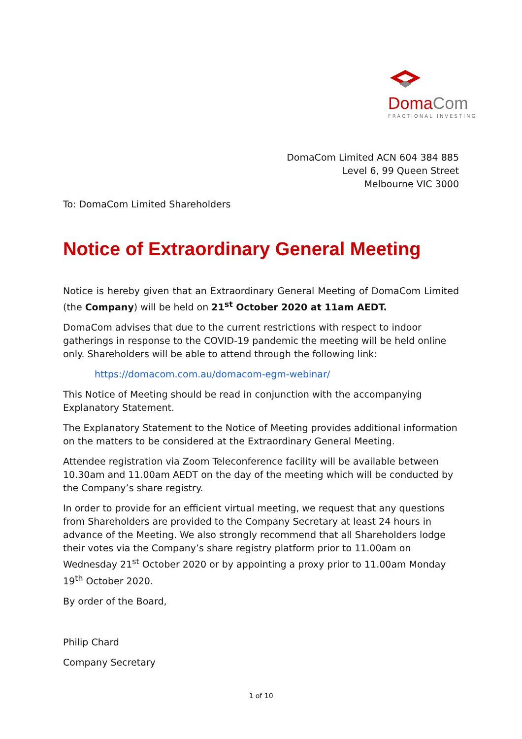DomaCom
FRACTIONAL INVESTING
DomaCom Limited ACN 604 384 885
Level 6, 99 Queen Street
Melbourne VIC 3000
To: DomaCom Limited Shareholders
Notice of Extraordinary General Meeting
Notice is hereby given that an Extraordinary General Meeting of DomaCom Limited (the Company) will be held on 21<sup>st</sup> October 2020 at 11am AEDT.
DomaCom advises that due to the current restrictions with respect to indoor gatherings in response to the COVID-19 pandemic the meeting will be held online only. Shareholders will be able to attend through the following link:
https://domacom.com.au/domacom-egm-webinar/
This Notice of Meeting should be read in conjunction with the accompanying Explanatory Statement.
The Explanatory Statement to the Notice of Meeting provides additional information on the matters to be considered at the Extraordinary General Meeting.
Attendee registration via Zoom Teleconference facility will be available between 10.30am and 11.00am AEDT on the day of the meeting which will be conducted by the Company’s share registry.
In order to provide for an efficient virtual meeting, we request that any questions from Shareholders are provided to the Company Secretary at least 24 hours in advance of the Meeting. We also strongly recommend that all Shareholders lodge their votes via the Company’s share registry platform prior to 11.00am on Wednesday 21<sup>st</sup> October 2020 or by appointing a proxy prior to 11.00am Monday 19<sup>th</sup> October 2020.
By order of the Board,
Philip Chard
Company Secretary
1 of 10